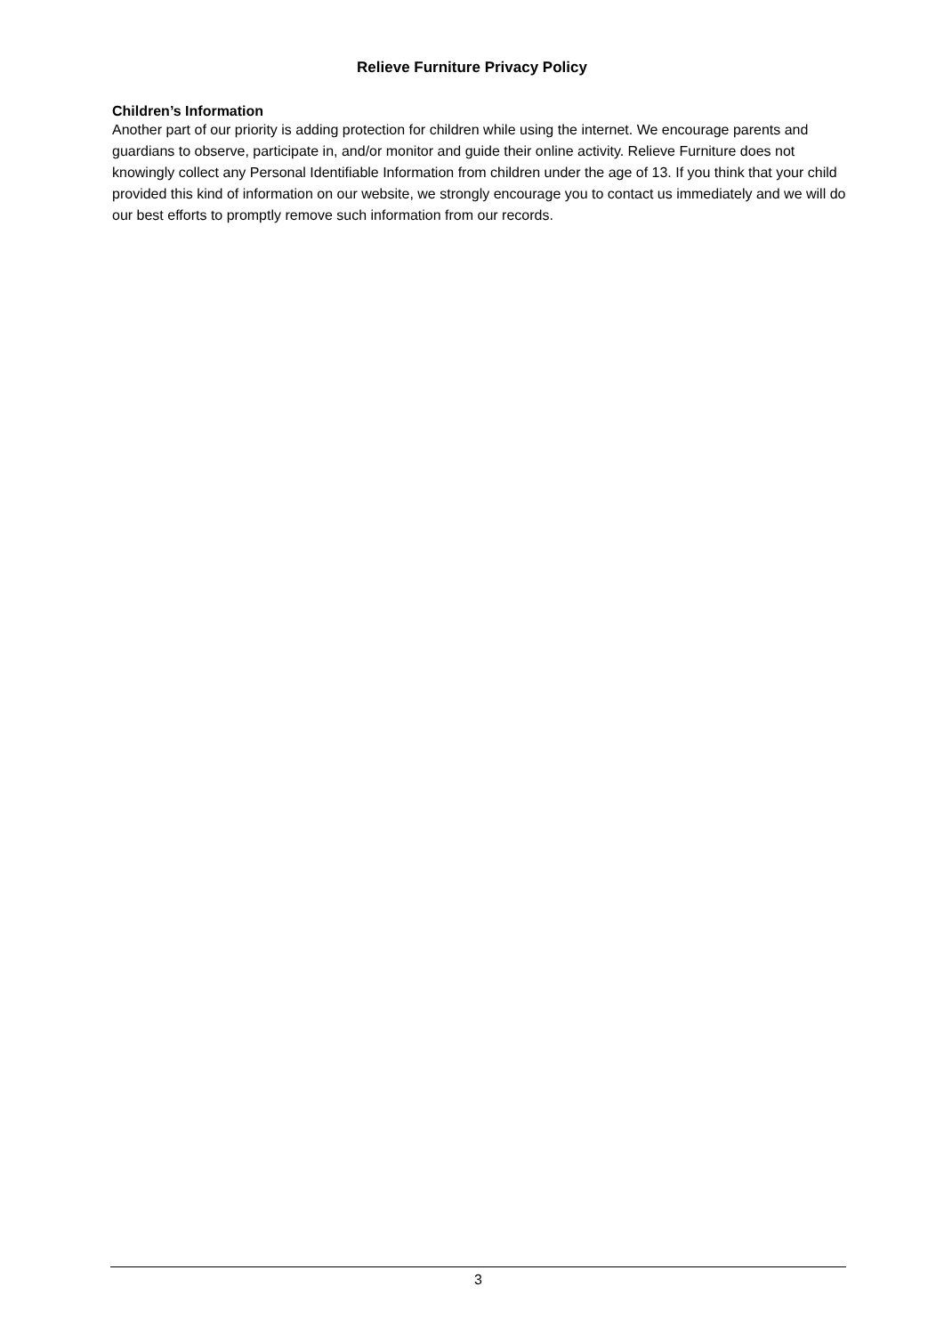Relieve Furniture Privacy Policy
Children’s Information
Another part of our priority is adding protection for children while using the internet. We encourage parents and guardians to observe, participate in, and/or monitor and guide their online activity. Relieve Furniture does not knowingly collect any Personal Identifiable Information from children under the age of 13. If you think that your child provided this kind of information on our website, we strongly encourage you to contact us immediately and we will do our best efforts to promptly remove such information from our records.
3